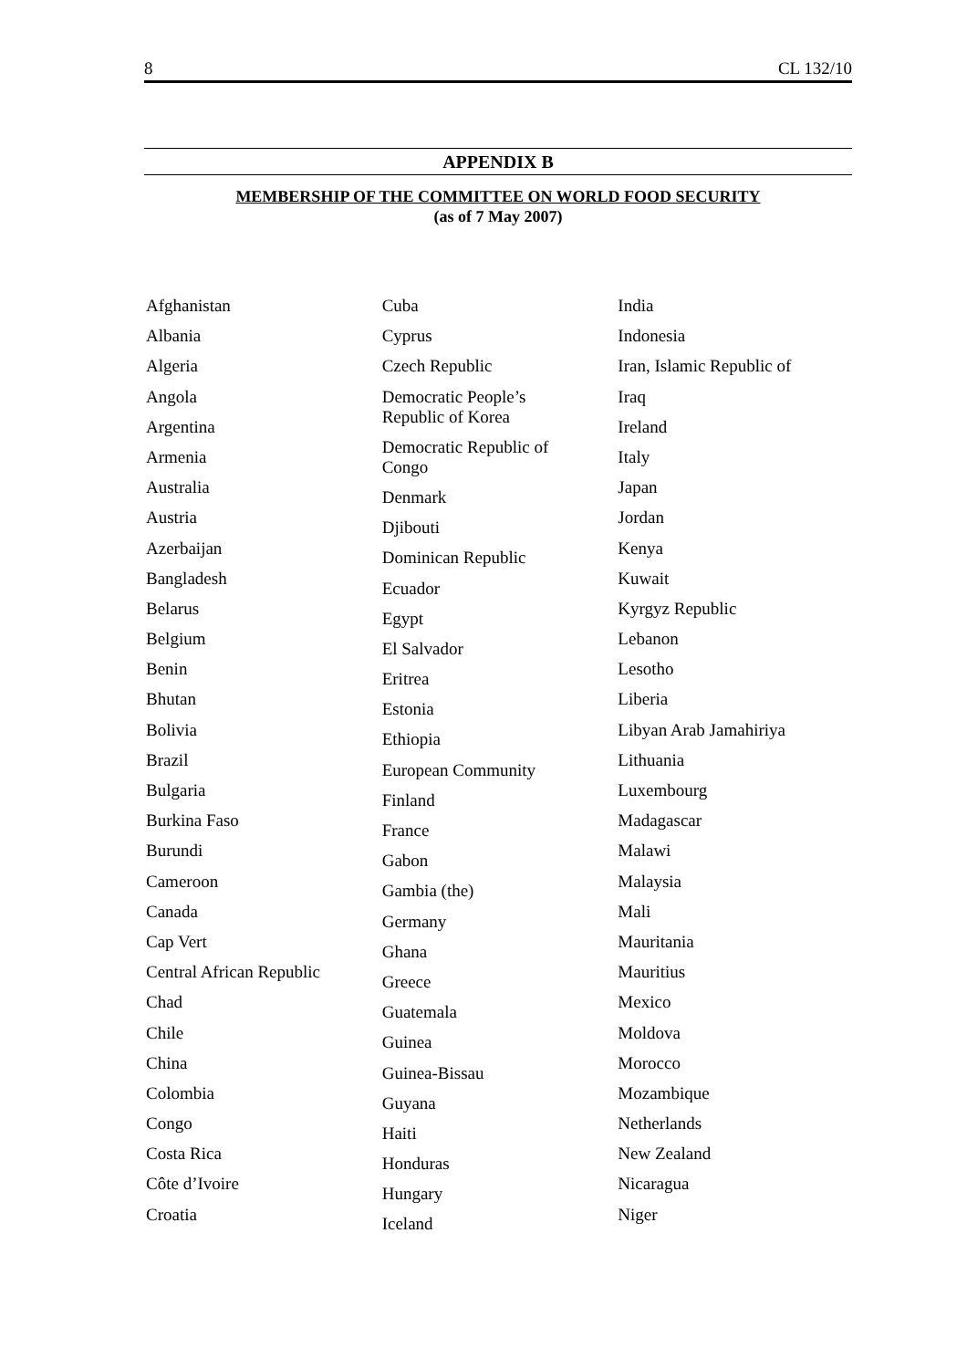8 CL 132/10
APPENDIX B
MEMBERSHIP OF THE COMMITTEE ON WORLD FOOD SECURITY
(as of 7 May 2007)
Afghanistan
Albania
Algeria
Angola
Argentina
Armenia
Australia
Austria
Azerbaijan
Bangladesh
Belarus
Belgium
Benin
Bhutan
Bolivia
Brazil
Bulgaria
Burkina Faso
Burundi
Cameroon
Canada
Cap Vert
Central African Republic
Chad
Chile
China
Colombia
Congo
Costa Rica
Côte d’Ivoire
Croatia
Cuba
Cyprus
Czech Republic
Democratic People’s
Republic of Korea
Democratic Republic of
Congo
Denmark
Djibouti
Dominican Republic
Ecuador
Egypt
El Salvador
Eritrea
Estonia
Ethiopia
European Community
Finland
France
Gabon
Gambia (the)
Germany
Ghana
Greece
Guatemala
Guinea
Guinea-Bissau
Guyana
Haiti
Honduras
Hungary
Iceland
India
Indonesia
Iran, Islamic Republic of
Iraq
Ireland
Italy
Japan
Jordan
Kenya
Kuwait
Kyrgyz Republic
Lebanon
Lesotho
Liberia
Libyan Arab Jamahiriya
Lithuania
Luxembourg
Madagascar
Malawi
Malaysia
Mali
Mauritania
Mauritius
Mexico
Moldova
Morocco
Mozambique
Netherlands
New Zealand
Nicaragua
Niger